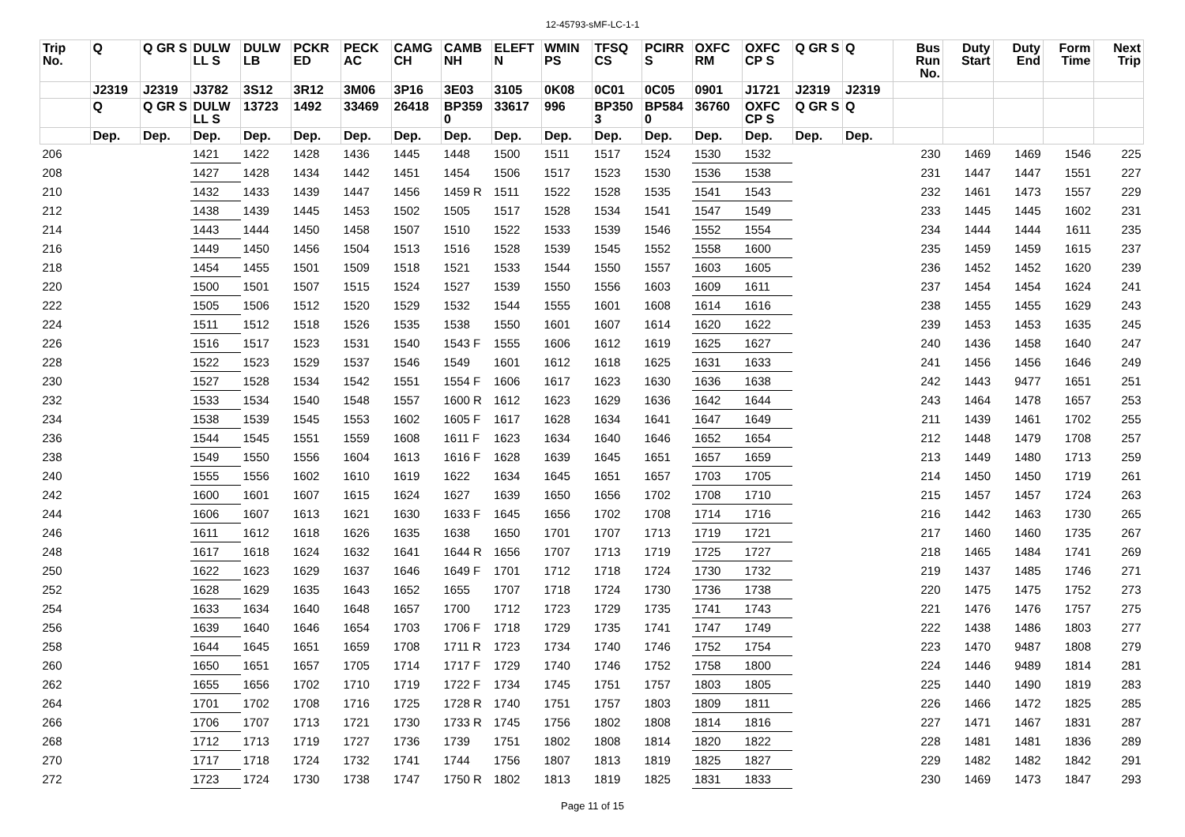12-45793-sMF-LC-1-1
| Trip No. | Q | Q GR S | DULW LL S | DULW LB | PCKR ED | PECK AC | CAMG CH | CAMB NH | ELEFT N | WMIN PS | TFSQ CS | PCIRR S | OXFC RM | OXFC CP S | Q GR S | Q | Bus Run No. | Duty Start | Duty End | Form Time | Next Trip |
| --- | --- | --- | --- | --- | --- | --- | --- | --- | --- | --- | --- | --- | --- | --- | --- | --- | --- | --- | --- | --- | --- |
| | J2319 | J2319 | J3782 | 3S12 | 3R12 | 3M06 | 3P16 | 3E03 | 3105 | 0K08 | 0C01 | 0C05 | 0901 | J1721 | J2319 | J2319 | | | | | |
| | Q | Q GR S | DULW LL S | 13723 | 1492 | 33469 | 26418 | BP359 0 | 33617 | 996 | BP350 3 | BP584 0 | 36760 | OXFC CP S | Q GR S | Q | | | | | |
| | Dep. | Dep. | Dep. | Dep. | Dep. | Dep. | Dep. | Dep. | Dep. | Dep. | Dep. | Dep. | Dep. | Dep. | Dep. | Dep. | | | | | |
| 206 | | | 1421 | 1422 | 1428 | 1436 | 1445 | 1448 | 1500 | 1511 | 1517 | 1524 | 1530 | 1532 | | | 230 | 1469 | 1469 | 1546 | 225 |
| 208 | | | 1427 | 1428 | 1434 | 1442 | 1451 | 1454 | 1506 | 1517 | 1523 | 1530 | 1536 | 1538 | | | 231 | 1447 | 1447 | 1551 | 227 |
| 210 | | | 1432 | 1433 | 1439 | 1447 | 1456 | 1459 R | 1511 | 1522 | 1528 | 1535 | 1541 | 1543 | | | 232 | 1461 | 1473 | 1557 | 229 |
| 212 | | | 1438 | 1439 | 1445 | 1453 | 1502 | 1505 | 1517 | 1528 | 1534 | 1541 | 1547 | 1549 | | | 233 | 1445 | 1445 | 1602 | 231 |
| 214 | | | 1443 | 1444 | 1450 | 1458 | 1507 | 1510 | 1522 | 1533 | 1539 | 1546 | 1552 | 1554 | | | 234 | 1444 | 1444 | 1611 | 235 |
| 216 | | | 1449 | 1450 | 1456 | 1504 | 1513 | 1516 | 1528 | 1539 | 1545 | 1552 | 1558 | 1600 | | | 235 | 1459 | 1459 | 1615 | 237 |
| 218 | | | 1454 | 1455 | 1501 | 1509 | 1518 | 1521 | 1533 | 1544 | 1550 | 1557 | 1603 | 1605 | | | 236 | 1452 | 1452 | 1620 | 239 |
| 220 | | | 1500 | 1501 | 1507 | 1515 | 1524 | 1527 | 1539 | 1550 | 1556 | 1603 | 1609 | 1611 | | | 237 | 1454 | 1454 | 1624 | 241 |
| 222 | | | 1505 | 1506 | 1512 | 1520 | 1529 | 1532 | 1544 | 1555 | 1601 | 1608 | 1614 | 1616 | | | 238 | 1455 | 1455 | 1629 | 243 |
| 224 | | | 1511 | 1512 | 1518 | 1526 | 1535 | 1538 | 1550 | 1601 | 1607 | 1614 | 1620 | 1622 | | | 239 | 1453 | 1453 | 1635 | 245 |
| 226 | | | 1516 | 1517 | 1523 | 1531 | 1540 | 1543 F | 1555 | 1606 | 1612 | 1619 | 1625 | 1627 | | | 240 | 1436 | 1458 | 1640 | 247 |
| 228 | | | 1522 | 1523 | 1529 | 1537 | 1546 | 1549 | 1601 | 1612 | 1618 | 1625 | 1631 | 1633 | | | 241 | 1456 | 1456 | 1646 | 249 |
| 230 | | | 1527 | 1528 | 1534 | 1542 | 1551 | 1554 F | 1606 | 1617 | 1623 | 1630 | 1636 | 1638 | | | 242 | 1443 | 9477 | 1651 | 251 |
| 232 | | | 1533 | 1534 | 1540 | 1548 | 1557 | 1600 R | 1612 | 1623 | 1629 | 1636 | 1642 | 1644 | | | 243 | 1464 | 1478 | 1657 | 253 |
| 234 | | | 1538 | 1539 | 1545 | 1553 | 1602 | 1605 F | 1617 | 1628 | 1634 | 1641 | 1647 | 1649 | | | 211 | 1439 | 1461 | 1702 | 255 |
| 236 | | | 1544 | 1545 | 1551 | 1559 | 1608 | 1611 F | 1623 | 1634 | 1640 | 1646 | 1652 | 1654 | | | 212 | 1448 | 1479 | 1708 | 257 |
| 238 | | | 1549 | 1550 | 1556 | 1604 | 1613 | 1616 F | 1628 | 1639 | 1645 | 1651 | 1657 | 1659 | | | 213 | 1449 | 1480 | 1713 | 259 |
| 240 | | | 1555 | 1556 | 1602 | 1610 | 1619 | 1622 | 1634 | 1645 | 1651 | 1657 | 1703 | 1705 | | | 214 | 1450 | 1450 | 1719 | 261 |
| 242 | | | 1600 | 1601 | 1607 | 1615 | 1624 | 1627 | 1639 | 1650 | 1656 | 1702 | 1708 | 1710 | | | 215 | 1457 | 1457 | 1724 | 263 |
| 244 | | | 1606 | 1607 | 1613 | 1621 | 1630 | 1633 F | 1645 | 1656 | 1702 | 1708 | 1714 | 1716 | | | 216 | 1442 | 1463 | 1730 | 265 |
| 246 | | | 1611 | 1612 | 1618 | 1626 | 1635 | 1638 | 1650 | 1701 | 1707 | 1713 | 1719 | 1721 | | | 217 | 1460 | 1460 | 1735 | 267 |
| 248 | | | 1617 | 1618 | 1624 | 1632 | 1641 | 1644 R | 1656 | 1707 | 1713 | 1719 | 1725 | 1727 | | | 218 | 1465 | 1484 | 1741 | 269 |
| 250 | | | 1622 | 1623 | 1629 | 1637 | 1646 | 1649 F | 1701 | 1712 | 1718 | 1724 | 1730 | 1732 | | | 219 | 1437 | 1485 | 1746 | 271 |
| 252 | | | 1628 | 1629 | 1635 | 1643 | 1652 | 1655 | 1707 | 1718 | 1724 | 1730 | 1736 | 1738 | | | 220 | 1475 | 1475 | 1752 | 273 |
| 254 | | | 1633 | 1634 | 1640 | 1648 | 1657 | 1700 | 1712 | 1723 | 1729 | 1735 | 1741 | 1743 | | | 221 | 1476 | 1476 | 1757 | 275 |
| 256 | | | 1639 | 1640 | 1646 | 1654 | 1703 | 1706 F | 1718 | 1729 | 1735 | 1741 | 1747 | 1749 | | | 222 | 1438 | 1486 | 1803 | 277 |
| 258 | | | 1644 | 1645 | 1651 | 1659 | 1708 | 1711 R | 1723 | 1734 | 1740 | 1746 | 1752 | 1754 | | | 223 | 1470 | 9487 | 1808 | 279 |
| 260 | | | 1650 | 1651 | 1657 | 1705 | 1714 | 1717 F | 1729 | 1740 | 1746 | 1752 | 1758 | 1800 | | | 224 | 1446 | 9489 | 1814 | 281 |
| 262 | | | 1655 | 1656 | 1702 | 1710 | 1719 | 1722 F | 1734 | 1745 | 1751 | 1757 | 1803 | 1805 | | | 225 | 1440 | 1490 | 1819 | 283 |
| 264 | | | 1701 | 1702 | 1708 | 1716 | 1725 | 1728 R | 1740 | 1751 | 1757 | 1803 | 1809 | 1811 | | | 226 | 1466 | 1472 | 1825 | 285 |
| 266 | | | 1706 | 1707 | 1713 | 1721 | 1730 | 1733 R | 1745 | 1756 | 1802 | 1808 | 1814 | 1816 | | | 227 | 1471 | 1467 | 1831 | 287 |
| 268 | | | 1712 | 1713 | 1719 | 1727 | 1736 | 1739 | 1751 | 1802 | 1808 | 1814 | 1820 | 1822 | | | 228 | 1481 | 1481 | 1836 | 289 |
| 270 | | | 1717 | 1718 | 1724 | 1732 | 1741 | 1744 | 1756 | 1807 | 1813 | 1819 | 1825 | 1827 | | | 229 | 1482 | 1482 | 1842 | 291 |
| 272 | | | 1723 | 1724 | 1730 | 1738 | 1747 | 1750 R | 1802 | 1813 | 1819 | 1825 | 1831 | 1833 | | | 230 | 1469 | 1473 | 1847 | 293 |
Page 11 of 15